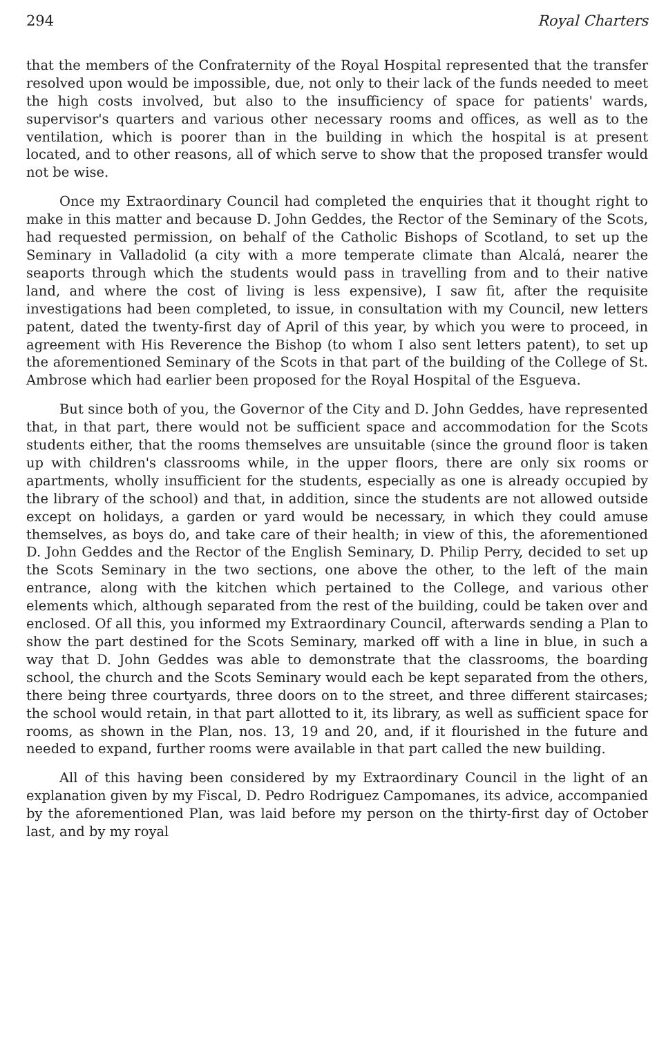294 Royal Charters
that the members of the Confraternity of the Royal Hospital represented that the transfer resolved upon would be impossible, due, not only to their lack of the funds needed to meet the high costs involved, but also to the insufficiency of space for patients' wards, supervisor's quarters and various other necessary rooms and offices, as well as to the ventilation, which is poorer than in the building in which the hospital is at present located, and to other reasons, all of which serve to show that the proposed transfer would not be wise.
Once my Extraordinary Council had completed the enquiries that it thought right to make in this matter and because D. John Geddes, the Rector of the Seminary of the Scots, had requested permission, on behalf of the Catholic Bishops of Scotland, to set up the Seminary in Valladolid (a city with a more temperate climate than Alcalá, nearer the seaports through which the students would pass in travelling from and to their native land, and where the cost of living is less expensive), I saw fit, after the requisite investigations had been completed, to issue, in consultation with my Council, new letters patent, dated the twenty-first day of April of this year, by which you were to proceed, in agreement with His Reverence the Bishop (to whom I also sent letters patent), to set up the aforementioned Seminary of the Scots in that part of the building of the College of St. Ambrose which had earlier been proposed for the Royal Hospital of the Esgueva.
But since both of you, the Governor of the City and D. John Geddes, have represented that, in that part, there would not be sufficient space and accommodation for the Scots students either, that the rooms themselves are unsuitable (since the ground floor is taken up with children's classrooms while, in the upper floors, there are only six rooms or apartments, wholly insufficient for the students, especially as one is already occupied by the library of the school) and that, in addition, since the students are not allowed outside except on holidays, a garden or yard would be necessary, in which they could amuse themselves, as boys do, and take care of their health; in view of this, the aforementioned D. John Geddes and the Rector of the English Seminary, D. Philip Perry, decided to set up the Scots Seminary in the two sections, one above the other, to the left of the main entrance, along with the kitchen which pertained to the College, and various other elements which, although separated from the rest of the building, could be taken over and enclosed. Of all this, you informed my Extraordinary Council, afterwards sending a Plan to show the part destined for the Scots Seminary, marked off with a line in blue, in such a way that D. John Geddes was able to demonstrate that the classrooms, the boarding school, the church and the Scots Seminary would each be kept separated from the others, there being three courtyards, three doors on to the street, and three different staircases; the school would retain, in that part allotted to it, its library, as well as sufficient space for rooms, as shown in the Plan, nos. 13, 19 and 20, and, if it flourished in the future and needed to expand, further rooms were available in that part called the new building.
All of this having been considered by my Extraordinary Council in the light of an explanation given by my Fiscal, D. Pedro Rodriguez Campomanes, its advice, accompanied by the aforementioned Plan, was laid before my person on the thirty-first day of October last, and by my royal